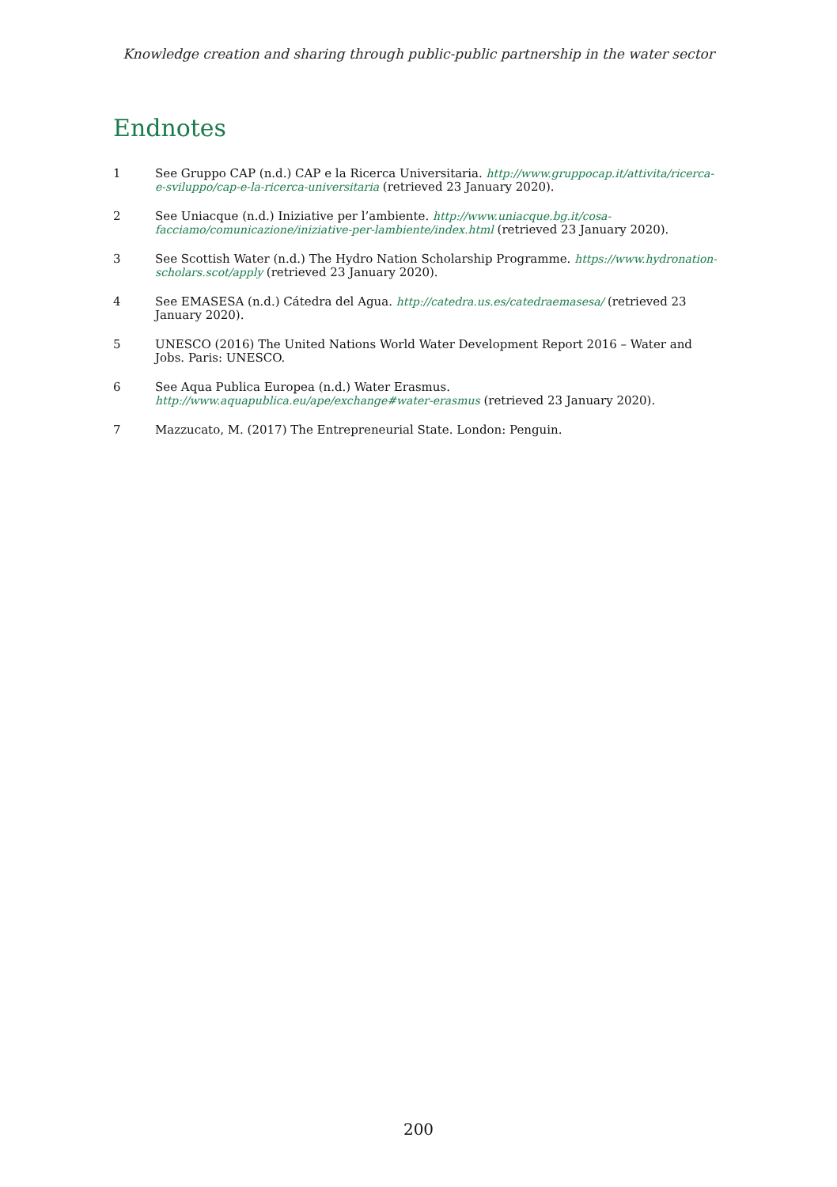Knowledge creation and sharing through public-public partnership in the water sector
Endnotes
1 See Gruppo CAP (n.d.) CAP e la Ricerca Universitaria. http://www.gruppocap.it/attivita/ricerca-e-sviluppo/cap-e-la-ricerca-universitaria (retrieved 23 January 2020).
2 See Uniacque (n.d.) Iniziative per l’ambiente. http://www.uniacque.bg.it/cosa-facciamo/comunicazione/iniziative-per-lambiente/index.html (retrieved 23 January 2020).
3 See Scottish Water (n.d.) The Hydro Nation Scholarship Programme. https://www.hydronation-scholars.scot/apply (retrieved 23 January 2020).
4 See EMASESA (n.d.) Cátedra del Agua. http://catedra.us.es/catedraemasesa/ (retrieved 23 January 2020).
5 UNESCO (2016) The United Nations World Water Development Report 2016 – Water and Jobs. Paris: UNESCO.
6 See Aqua Publica Europea (n.d.) Water Erasmus. http://www.aquapublica.eu/ape/exchange#water-erasmus (retrieved 23 January 2020).
7 Mazzucato, M. (2017) The Entrepreneurial State. London: Penguin.
200